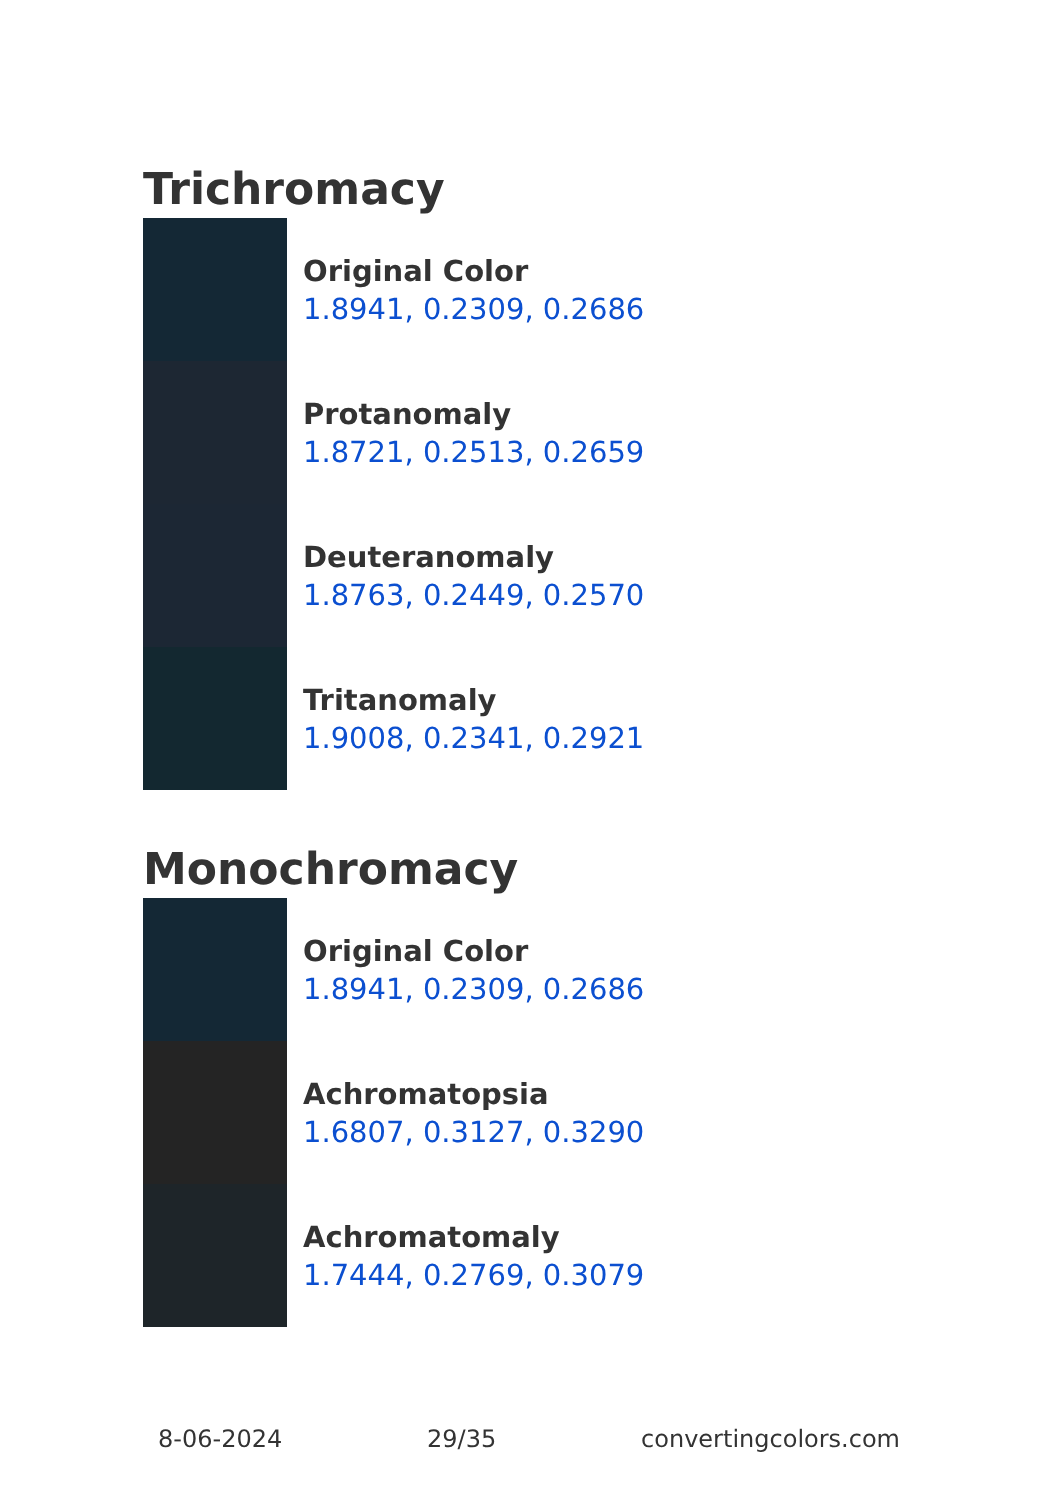Trichromacy
Original Color
1.8941, 0.2309, 0.2686
Protanomaly
1.8721, 0.2513, 0.2659
Deuteranomaly
1.8763, 0.2449, 0.2570
Tritanomaly
1.9008, 0.2341, 0.2921
Monochromacy
Original Color
1.8941, 0.2309, 0.2686
Achromatopsia
1.6807, 0.3127, 0.3290
Achromatomaly
1.7444, 0.2769, 0.3079
8-06-2024 29/35 convertingcolors.com